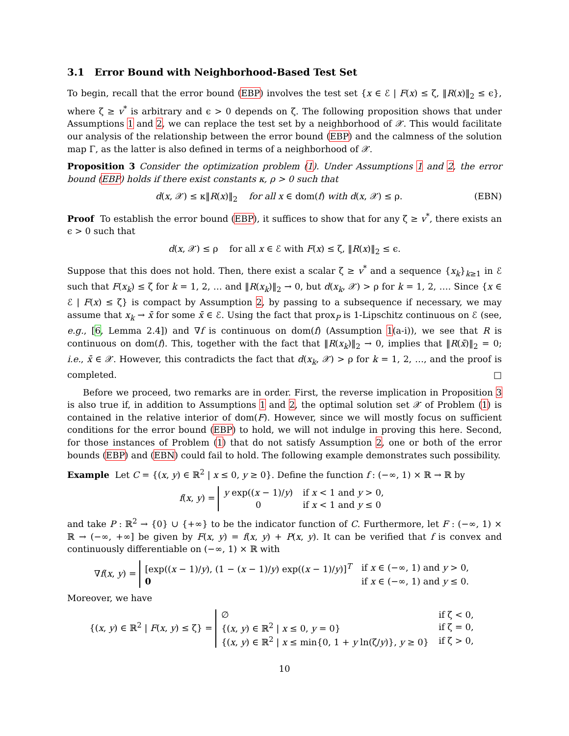3.1 Error Bound with Neighborhood-Based Test Set
To begin, recall that the error bound (EBP) involves the test set {x ∈ ℰ | F(x) ≤ ζ, ‖R(x)‖<sub>2</sub> ≤ ϵ}, where ζ ≥ v<sup>*</sup> is arbitrary and ϵ > 0 depends on ζ. The following proposition shows that under Assumptions 1 and 2, we can replace the test set by a neighborhood of 𝒳. This would facilitate our analysis of the relationship between the error bound (EBP) and the calmness of the solution map Γ, as the latter is also defined in terms of a neighborhood of 𝒳.
Proposition 3 Consider the optimization problem (1). Under Assumptions 1 and 2, the error bound (EBP) holds if there exist constants κ, ρ > 0 such that
d(x, 𝒳) ≤ κ‖R(x)‖<sub>2</sub> for all x ∈ dom(f) with d(x, 𝒳) ≤ ρ. (EBN)
Proof To establish the error bound (EBP), it suffices to show that for any ζ ≥ v<sup>*</sup>, there exists an ϵ > 0 such that
d(x, 𝒳) ≤ ρ for all x ∈ ℰ with F(x) ≤ ζ, ‖R(x)‖<sub>2</sub> ≤ ϵ.
Suppose that this does not hold. Then, there exist a scalar ζ ≥ v<sup>*</sup> and a sequence {x<sub>k</sub>}<sub>k≥1</sub> in ℰ such that F(x<sub>k</sub>) ≤ ζ for k = 1, 2, … and ‖R(x<sub>k</sub>)‖<sub>2</sub> → 0, but d(x<sub>k</sub>, 𝒳) > ρ for k = 1, 2, …. Since {x ∈ ℰ | F(x) ≤ ζ} is compact by Assumption 2, by passing to a subsequence if necessary, we may assume that x<sub>k</sub> → x̄ for some x̄ ∈ ℰ. Using the fact that prox<sub>P</sub> is 1-Lipschitz continuous on ℰ (see, e.g., [6, Lemma 2.4]) and ∇f is continuous on dom(f) (Assumption 1(a-i)), we see that R is continuous on dom(f). This, together with the fact that ‖R(x<sub>k</sub>)‖<sub>2</sub> → 0, implies that ‖R(x̄)‖<sub>2</sub> = 0; i.e., x̄ ∈ 𝒳. However, this contradicts the fact that d(x<sub>k</sub>, 𝒳) > ρ for k = 1, 2, …, and the proof is completed. □
Before we proceed, two remarks are in order. First, the reverse implication in Proposition 3 is also true if, in addition to Assumptions 1 and 2, the optimal solution set 𝒳 of Problem (1) is contained in the relative interior of dom(F). However, since we will mostly focus on sufficient conditions for the error bound (EBP) to hold, we will not indulge in proving this here. Second, for those instances of Problem (1) that do not satisfy Assumption 2, one or both of the error bounds (EBP) and (EBN) could fail to hold. The following example demonstrates such possibility.
Example Let C = {(x, y) ∈ ℝ<sup>2</sup> | x ≤ 0, y ≥ 0}. Define the function f : (−∞, 1) × ℝ → ℝ by
f(x, y) =
| y exp(( x − 1)/ y ) | if x < 1 and y > 0, |
| 0 | if x < 1 and y ≤ 0 |
and take P : ℝ<sup>2</sup> → {0} ∪ {+∞} to be the indicator function of C. Furthermore, let F : (−∞, 1) × ℝ → (−∞, +∞] be given by F(x, y) = f(x, y) + P(x, y). It can be verified that f is convex and continuously differentiable on (−∞, 1) × ℝ with
∇f(x, y) =
| [exp(( x − 1)/ y ), (1 − ( x − 1)/ y ) exp(( x − 1)/ y )]<sup>T</sup> | if x ∈ (−∞, 1) and y > 0, |
| 0 | if x ∈ (−∞, 1) and y ≤ 0. |
Moreover, we have
{(x, y) ∈ ℝ<sup>2</sup> | F(x, y) ≤ ζ} =
| ∅ | if ζ < 0, |
| {( x , y ) ∈ ℝ<sup>2</sup> / x ≤ 0, y = 0} | if ζ = 0, |
| {( x , y ) ∈ ℝ<sup>2</sup> / x ≤ min{0, 1 + y ln(ζ/ y )}, y ≥ 0} | if ζ > 0, |
10